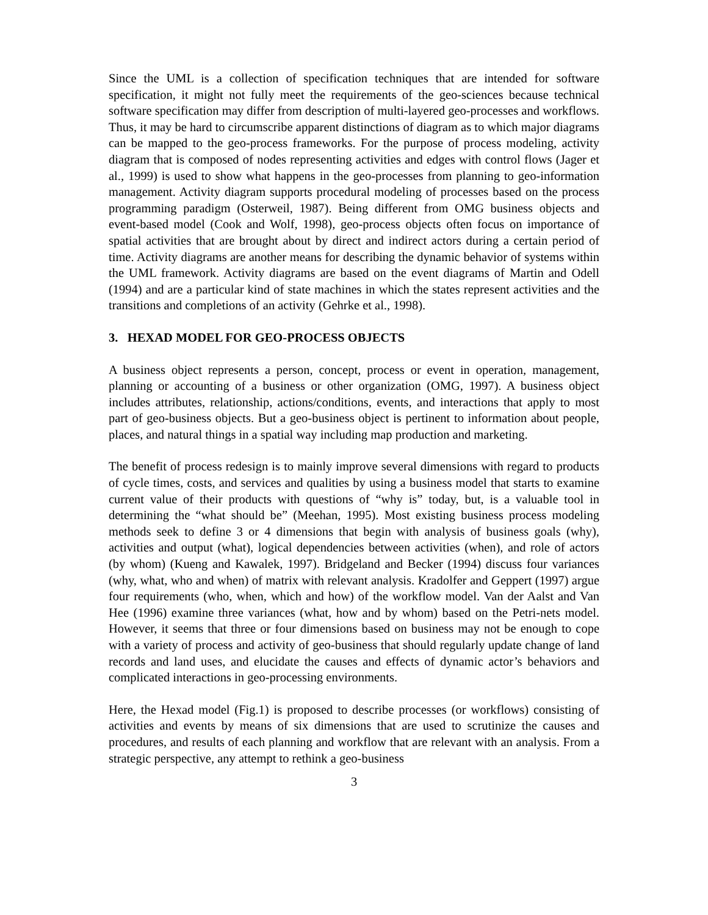Since the UML is a collection of specification techniques that are intended for software specification, it might not fully meet the requirements of the geo-sciences because technical software specification may differ from description of multi-layered geo-processes and workflows. Thus, it may be hard to circumscribe apparent distinctions of diagram as to which major diagrams can be mapped to the geo-process frameworks. For the purpose of process modeling, activity diagram that is composed of nodes representing activities and edges with control flows (Jager et al., 1999) is used to show what happens in the geo-processes from planning to geo-information management. Activity diagram supports procedural modeling of processes based on the process programming paradigm (Osterweil, 1987). Being different from OMG business objects and event-based model (Cook and Wolf, 1998), geo-process objects often focus on importance of spatial activities that are brought about by direct and indirect actors during a certain period of time. Activity diagrams are another means for describing the dynamic behavior of systems within the UML framework. Activity diagrams are based on the event diagrams of Martin and Odell (1994) and are a particular kind of state machines in which the states represent activities and the transitions and completions of an activity (Gehrke et al., 1998).
3. HEXAD MODEL FOR GEO-PROCESS OBJECTS
A business object represents a person, concept, process or event in operation, management, planning or accounting of a business or other organization (OMG, 1997). A business object includes attributes, relationship, actions/conditions, events, and interactions that apply to most part of geo-business objects. But a geo-business object is pertinent to information about people, places, and natural things in a spatial way including map production and marketing.
The benefit of process redesign is to mainly improve several dimensions with regard to products of cycle times, costs, and services and qualities by using a business model that starts to examine current value of their products with questions of “why is” today, but, is a valuable tool in determining the “what should be” (Meehan, 1995). Most existing business process modeling methods seek to define 3 or 4 dimensions that begin with analysis of business goals (why), activities and output (what), logical dependencies between activities (when), and role of actors (by whom) (Kueng and Kawalek, 1997). Bridgeland and Becker (1994) discuss four variances (why, what, who and when) of matrix with relevant analysis. Kradolfer and Geppert (1997) argue four requirements (who, when, which and how) of the workflow model. Van der Aalst and Van Hee (1996) examine three variances (what, how and by whom) based on the Petri-nets model. However, it seems that three or four dimensions based on business may not be enough to cope with a variety of process and activity of geo-business that should regularly update change of land records and land uses, and elucidate the causes and effects of dynamic actor’s behaviors and complicated interactions in geo-processing environments.
Here, the Hexad model (Fig.1) is proposed to describe processes (or workflows) consisting of activities and events by means of six dimensions that are used to scrutinize the causes and procedures, and results of each planning and workflow that are relevant with an analysis. From a strategic perspective, any attempt to rethink a geo-business
3